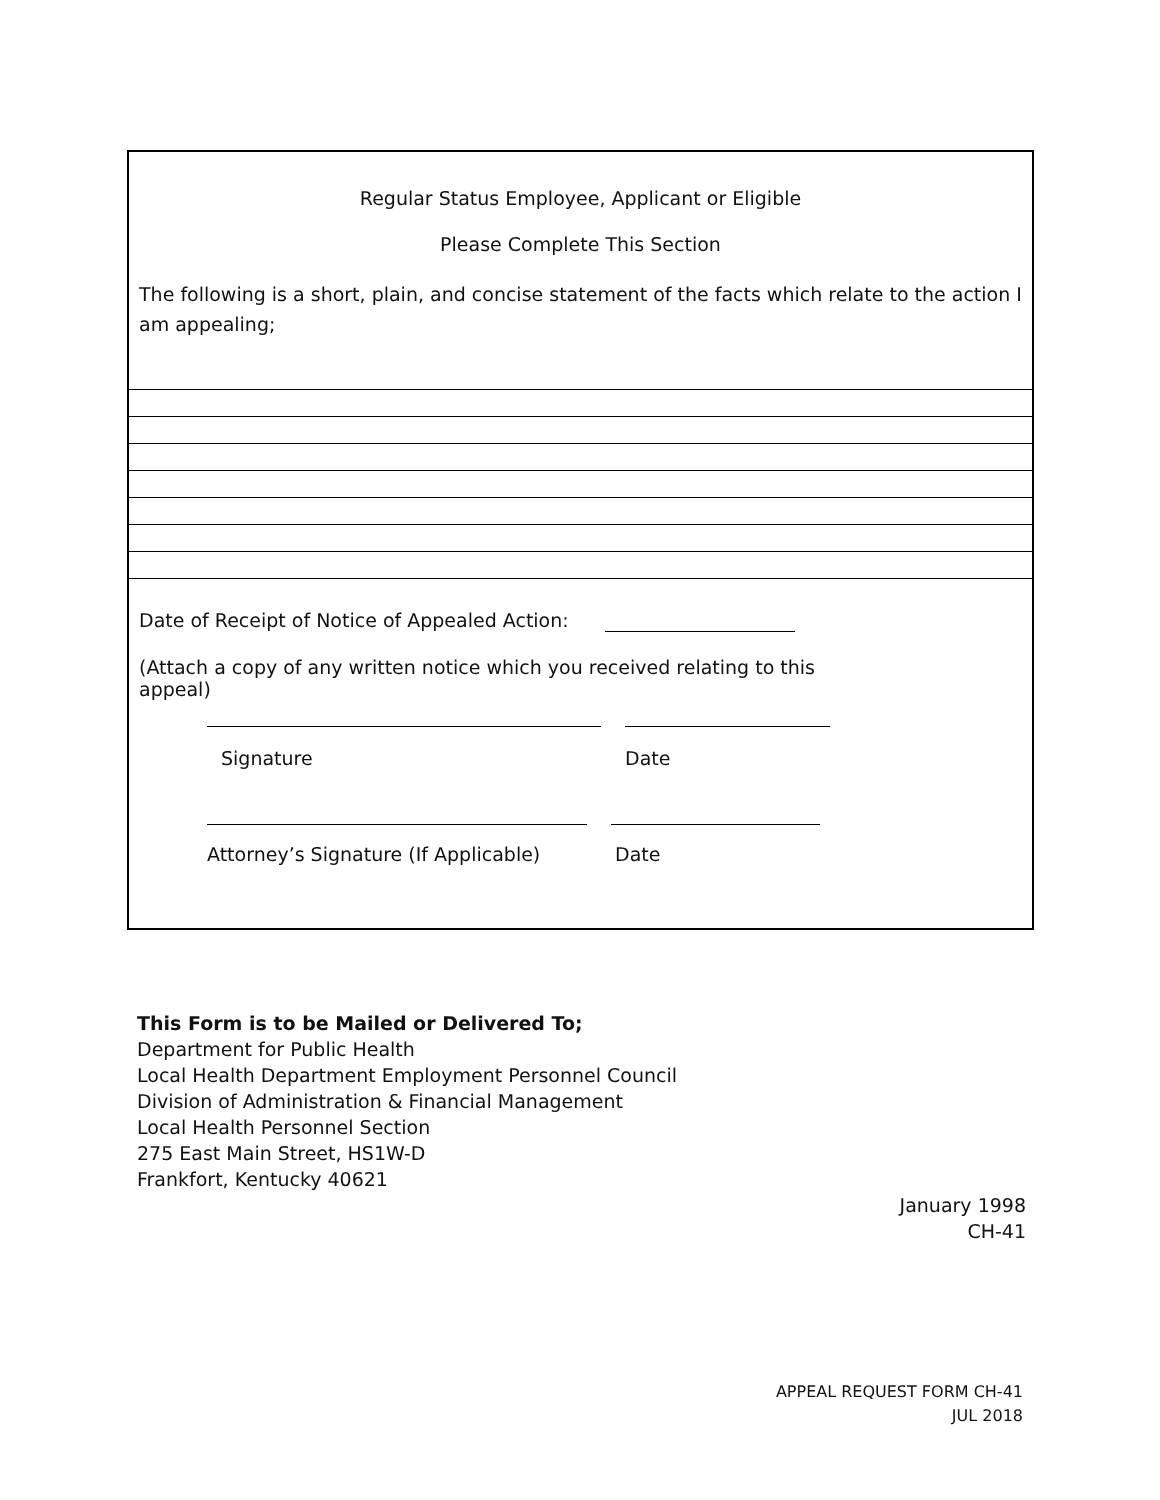Regular Status Employee, Applicant or Eligible
Please Complete This Section
The following is a short, plain, and concise statement of the facts which relate to the action I am appealing;
Date of Receipt of Notice of Appealed Action:
(Attach a copy of any written notice which you received relating to this appeal)
Signature Date
Attorney’s Signature (If Applicable)
Date
This Form is to be Mailed or Delivered To;
Department for Public Health
Local Health Department Employment Personnel Council
Division of Administration & Financial Management
Local Health Personnel Section
275 East Main Street, HS1W-D
Frankfort, Kentucky 40621
January 1998
CH-41
APPEAL REQUEST FORM CH-41
JUL 2018